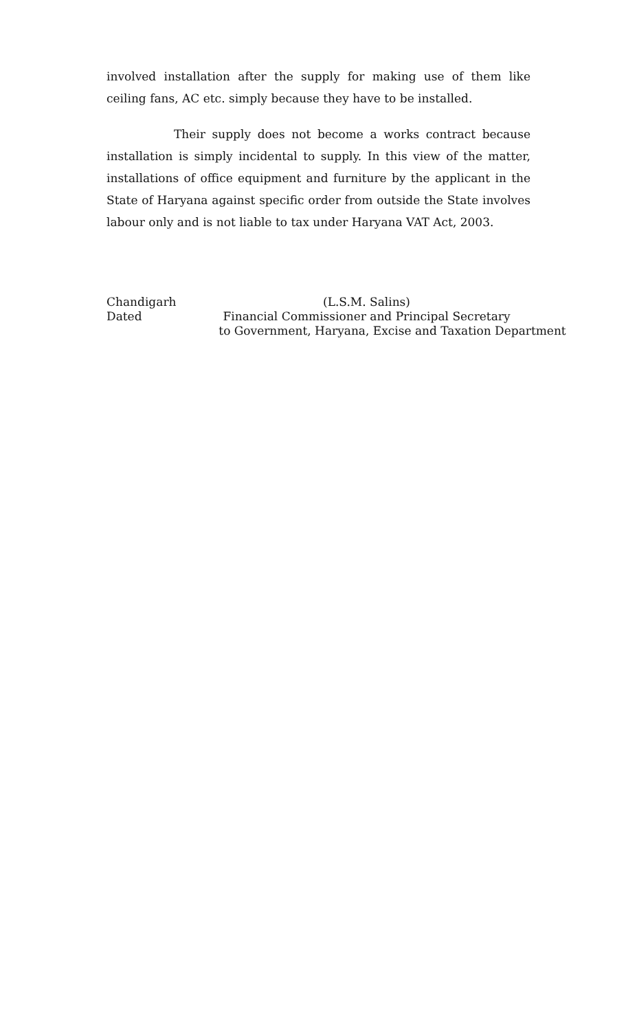involved installation after the supply for making use of them like ceiling fans, AC etc. simply because they have to be installed.
Their supply does not become a works contract because installation is simply incidental to supply. In this view of the matter, installations of office equipment and furniture by the applicant in the State of Haryana against specific order from outside the State involves labour only and is not liable to tax under Haryana VAT Act, 2003.
Chandigarh (L.S.M. Salins)
Dated Financial Commissioner and Principal Secretary
to Government, Haryana, Excise and Taxation Department